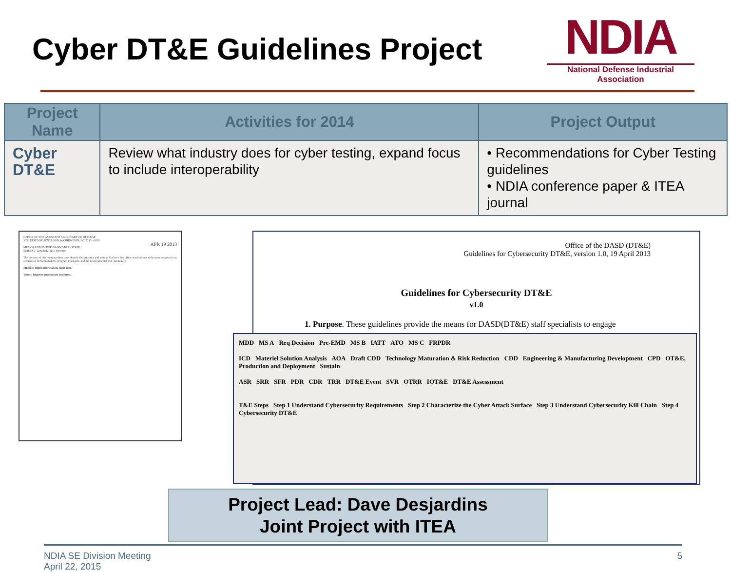Cyber DT&E Guidelines Project
NDIA
National Defense Industrial Association
| Project Name | Activities for 2014 | Project Output |
| --- | --- | --- |
| Cyber DT&E | Review what industry does for cyber testing, expand focus to include interoperability | • Recommendations for Cyber Testing guidelines • NDIA conference paper & ITEA journal |
OFFICE OF THE ASSISTANT SECRETARY OF DEFENSE
3030 DEFENSE PENTAGON WASHINGTON, DC 20301-3030
APR 19 2013
MEMORANDUM FOR DASD(DT&E) STAFF
SUBJECT: DASD(DT&E) Priorities
The purpose of this memorandum is to identify the priorities and actions I believe this office needs to take to be more responsive to acquisition decision makers, program managers, and the developmental test community.
Mission: Right information, right time.
Vision: Improve production readiness.
Office of the DASD (DT&E)
Guidelines for Cybersecurity DT&E, version 1.0, 19 April 2013
Guidelines for Cybersecurity DT&E
v1.0
1. Purpose. These guidelines provide the means for DASD(DT&E) staff specialists to engage
MDD MS A Req Decision Pre-EMD MS B IATT ATO MS C FRPDR
ICD Materiel Solution Analysis AOA Draft CDD Technology Maturation & Risk Reduction CDD Engineering & Manufacturing Development CPD OT&E, Production and Deployment Sustain
ASR SRR SFR PDR CDR TRR DT&E Event SVR OTRR IOT&E DT&E Assessment
T&E Steps Step 1 Understand Cybersecurity Requirements Step 2 Characterize the Cyber Attack Surface Step 3 Understand Cybersecurity Kill Chain Step 4 Cybersecurity DT&E
Project Lead: Dave Desjardins
Joint Project with ITEA
NDIA SE Division Meeting
April 22, 2015
5